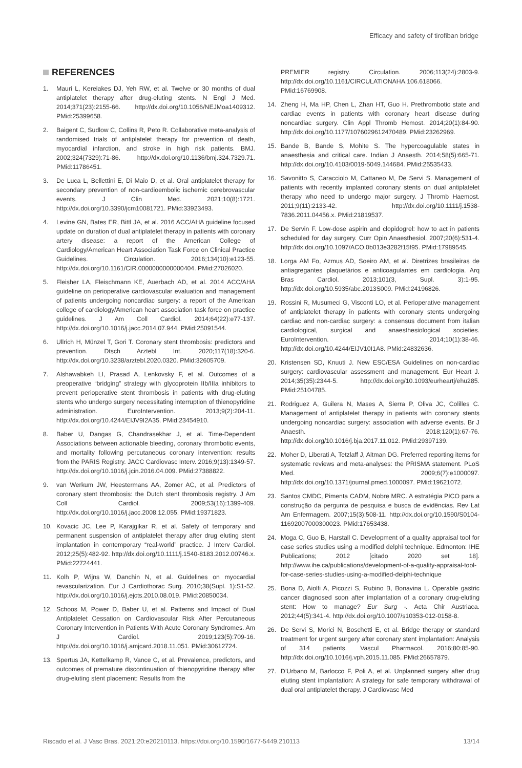Efficacy and safety of tirofiban bridge
REFERENCES
1. Mauri L, Kereiakes DJ, Yeh RW, et al. Twelve or 30 months of dual antiplatelet therapy after drug-eluting stents. N Engl J Med. 2014;371(23):2155-66. http://dx.doi.org/10.1056/NEJMoa1409312. PMid:25399658.
2. Baigent C, Sudlow C, Collins R, Peto R. Collaborative meta-analysis of randomised trials of antiplatelet therapy for prevention of death, myocardial infarction, and stroke in high risk patients. BMJ. 2002;324(7329):71-86. http://dx.doi.org/10.1136/bmj.324.7329.71. PMid:11786451.
3. De Luca L, Bellettini E, Di Maio D, et al. Oral antiplatelet therapy for secondary prevention of non-cardioembolic ischemic cerebrovascular events. J Clin Med. 2021;10(8):1721. http://dx.doi.org/10.3390/jcm10081721. PMid:33923493.
4. Levine GN, Bates ER, Bittl JA, et al. 2016 ACC/AHA guideline focused update on duration of dual antiplatelet therapy in patients with coronary artery disease: a report of the American College of Cardiology/American Heart Association Task Force on Clinical Practice Guidelines. Circulation. 2016;134(10):e123-55. http://dx.doi.org/10.1161/CIR.0000000000000404. PMid:27026020.
5. Fleisher LA, Fleischmann KE, Auerbach AD, et al. 2014 ACC/AHA guideline on perioperative cardiovascular evaluation and management of patients undergoing noncardiac surgery: a report of the American college of cardiology/American heart association task force on practice guidelines. J Am Coll Cardiol. 2014;64(22):e77-137. http://dx.doi.org/10.1016/j.jacc.2014.07.944. PMid:25091544.
6. Ullrich H, Münzel T, Gori T. Coronary stent thrombosis: predictors and prevention. Dtsch Arztebl Int. 2020;117(18):320-6. http://dx.doi.org/10.3238/arztebl.2020.0320. PMid:32605709.
7. Alshawabkeh LI, Prasad A, Lenkovsky F, et al. Outcomes of a preoperative “bridging” strategy with glycoprotein IIb/IIIa inhibitors to prevent perioperative stent thrombosis in patients with drug-eluting stents who undergo surgery necessitating interruption of thienopyridine administration. EuroIntervention. 2013;9(2):204-11. http://dx.doi.org/10.4244/EIJV9I2A35. PMid:23454910.
8. Baber U, Dangas G, Chandrasekhar J, et al. Time-Dependent Associations between actionable bleeding, coronary thrombotic events, and mortality following percutaneous coronary intervention: results from the PARIS Registry. JACC Cardiovasc Interv. 2016;9(13):1349-57. http://dx.doi.org/10.1016/j.jcin.2016.04.009. PMid:27388822.
9. van Werkum JW, Heestermans AA, Zomer AC, et al. Predictors of coronary stent thrombosis: the Dutch stent thrombosis registry. J Am Coll Cardiol. 2009;53(16):1399-409. http://dx.doi.org/10.1016/j.jacc.2008.12.055. PMid:19371823.
10. Kovacic JC, Lee P, Karajgikar R, et al. Safety of temporary and permanent suspension of antiplatelet therapy after drug eluting stent implantation in contemporary “real-world” practice. J Interv Cardiol. 2012;25(5):482-92. http://dx.doi.org/10.1111/j.1540-8183.2012.00746.x. PMid:22724441.
11. Kolh P, Wijns W, Danchin N, et al. Guidelines on myocardial revascularization. Eur J Cardiothorac Surg. 2010;38(Supl. 1):S1-52. http://dx.doi.org/10.1016/j.ejcts.2010.08.019. PMid:20850034.
12. Schoos M, Power D, Baber U, et al. Patterns and Impact of Dual Antiplatelet Cessation on Cardiovascular Risk After Percutaneous Coronary Intervention in Patients With Acute Coronary Syndromes. Am J Cardiol. 2019;123(5):709-16. http://dx.doi.org/10.1016/j.amjcard.2018.11.051. PMid:30612724.
13. Spertus JA, Kettelkamp R, Vance C, et al. Prevalence, predictors, and outcomes of premature discontinuation of thienopyridine therapy after drug-eluting stent placement: Results from the
PREMIER registry. Circulation. 2006;113(24):2803-9. http://dx.doi.org/10.1161/CIRCULATIONAHA.106.618066. PMid:16769908.
14. Zheng H, Ma HP, Chen L, Zhan HT, Guo H. Prethrombotic state and cardiac events in patients with coronary heart disease during noncardiac surgery. Clin Appl Thromb Hemost. 2014;20(1):84-90. http://dx.doi.org/10.1177/1076029612470489. PMid:23262969.
15. Bande B, Bande S, Mohite S. The hypercoagulable states in anaesthesia and critical care. Indian J Anaesth. 2014;58(5):665-71. http://dx.doi.org/10.4103/0019-5049.144684. PMid:25535433.
16. Savonitto S, Caracciolo M, Cattaneo M, De Servi S. Management of patients with recently implanted coronary stents on dual antiplatelet therapy who need to undergo major surgery. J Thromb Haemost. 2011;9(11):2133-42. http://dx.doi.org/10.1111/j.1538-7836.2011.04456.x. PMid:21819537.
17. De Servin F. Low-dose aspirin and clopidogrel: how to act in patients scheduled for day surgery. Curr Opin Anaesthesiol. 2007;20(6):531-4. http://dx.doi.org/10.1097/ACO.0b013e3282f15f95. PMid:17989545.
18. Lorga AM Fo, Azmus AD, Soeiro AM, et al. Diretrizes brasileiras de antiagregantes plaquetários e anticoagulantes em cardiologia. Arq Bras Cardiol. 2013;101(3, Supl. 3):1-95. http://dx.doi.org/10.5935/abc.2013S009. PMid:24196826.
19. Rossini R, Musumeci G, Visconti LO, et al. Perioperative management of antiplatelet therapy in patients with coronary stents undergoing cardiac and non-cardiac surgery: a consensus document from italian cardiological, surgical and anaesthesiological societies. EuroIntervention. 2014;10(1):38-46. http://dx.doi.org/10.4244/EIJV10I1A8. PMid:24832636.
20. Kristensen SD, Knuuti J. New ESC/ESA Guidelines on non-cardiac surgery: cardiovascular assessment and management. Eur Heart J. 2014;35(35):2344-5. http://dx.doi.org/10.1093/eurheartj/ehu285. PMid:25104785.
21. Rodriguez A, Guilera N, Mases A, Sierra P, Oliva JC, Colilles C. Management of antiplatelet therapy in patients with coronary stents undergoing noncardiac surgery: association with adverse events. Br J Anaesth. 2018;120(1):67-76. http://dx.doi.org/10.1016/j.bja.2017.11.012. PMid:29397139.
22. Moher D, Liberati A, Tetzlaff J, Altman DG. Preferred reporting items for systematic reviews and meta-analyses: the PRISMA statement. PLoS Med. 2009;6(7):e1000097. http://dx.doi.org/10.1371/journal.pmed.1000097. PMid:19621072.
23. Santos CMDC, Pimenta CADM, Nobre MRC. A estratégia PICO para a construção da pergunta de pesquisa e busca de evidências. Rev Lat Am Enfermagem. 2007;15(3):508-11. http://dx.doi.org/10.1590/S0104-11692007000300023. PMid:17653438.
24. Moga C, Guo B, Harstall C. Development of a quality appraisal tool for case series studies using a modified delphi technique. Edmonton: IHE Publications; 2012 [citado 2020 set 18]. http://www.ihe.ca/publications/development-of-a-quality-appraisal-tool-for-case-series-studies-using-a-modified-delphi-technique
25. Bona D, Aiolfi A, Picozzi S, Rubino B, Bonavina L. Operable gastric cancer diagnosed soon after implantation of a coronary drug-eluting stent: How to manage? Eur Surg -. Acta Chir Austriaca. 2012;44(5):341-4. http://dx.doi.org/10.1007/s10353-012-0158-8.
26. De Servi S, Morici N, Boschetti E, et al. Bridge therapy or standard treatment for urgent surgery after coronary stent implantation: Analysis of 314 patients. Vascul Pharmacol. 2016;80:85-90. http://dx.doi.org/10.1016/j.vph.2015.11.085. PMid:26657879.
27. D’Urbano M, Barlocco F, Poli A, et al. Unplanned surgery after drug eluting stent implantation: A strategy for safe temporary withdrawal of dual oral antiplatelet therapy. J Cardiovasc Med
Riscado et al. J Vasc Bras. 2021;20:e20210113. https://doi.org/10.1590/1677-5449.210113 13/14